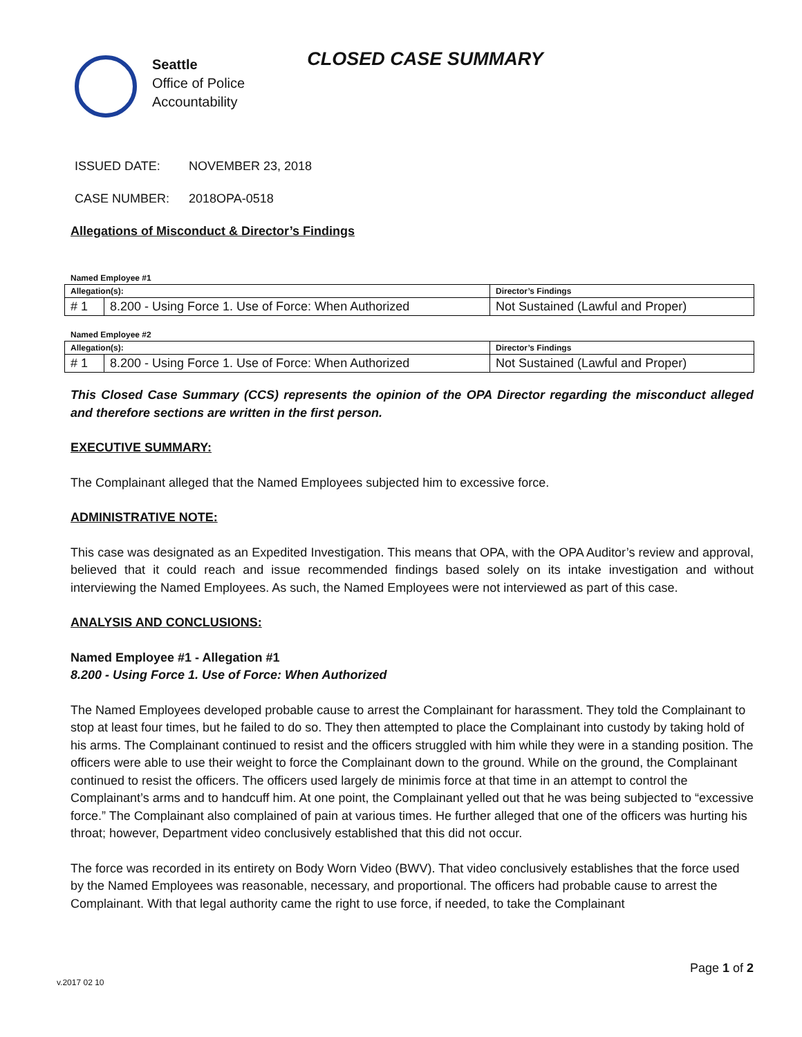Seattle
Office of Police
Accountability
CLOSED CASE SUMMARY
ISSUED DATE: NOVEMBER 23, 2018
CASE NUMBER: 2018OPA-0518
Allegations of Misconduct & Director’s Findings
Named Employee #1
| Allegation(s): | | Director’s Findings |
| --- | --- | --- |
| # 1 | 8.200 - Using Force 1. Use of Force: When Authorized | Not Sustained (Lawful and Proper) |
Named Employee #2
| Allegation(s): | | Director’s Findings |
| --- | --- | --- |
| # 1 | 8.200 - Using Force 1. Use of Force: When Authorized | Not Sustained (Lawful and Proper) |
This Closed Case Summary (CCS) represents the opinion of the OPA Director regarding the misconduct alleged and therefore sections are written in the first person.
EXECUTIVE SUMMARY:
The Complainant alleged that the Named Employees subjected him to excessive force.
ADMINISTRATIVE NOTE:
This case was designated as an Expedited Investigation. This means that OPA, with the OPA Auditor’s review and approval, believed that it could reach and issue recommended findings based solely on its intake investigation and without interviewing the Named Employees. As such, the Named Employees were not interviewed as part of this case.
ANALYSIS AND CONCLUSIONS:
Named Employee #1 - Allegation #1
8.200 - Using Force 1. Use of Force: When Authorized
The Named Employees developed probable cause to arrest the Complainant for harassment. They told the Complainant to stop at least four times, but he failed to do so. They then attempted to place the Complainant into custody by taking hold of his arms. The Complainant continued to resist and the officers struggled with him while they were in a standing position. The officers were able to use their weight to force the Complainant down to the ground. While on the ground, the Complainant continued to resist the officers. The officers used largely de minimis force at that time in an attempt to control the Complainant’s arms and to handcuff him. At one point, the Complainant yelled out that he was being subjected to “excessive force.” The Complainant also complained of pain at various times. He further alleged that one of the officers was hurting his throat; however, Department video conclusively established that this did not occur.
The force was recorded in its entirety on Body Worn Video (BWV). That video conclusively establishes that the force used by the Named Employees was reasonable, necessary, and proportional. The officers had probable cause to arrest the Complainant. With that legal authority came the right to use force, if needed, to take the Complainant
v.2017 02 10 Page 1 of 2